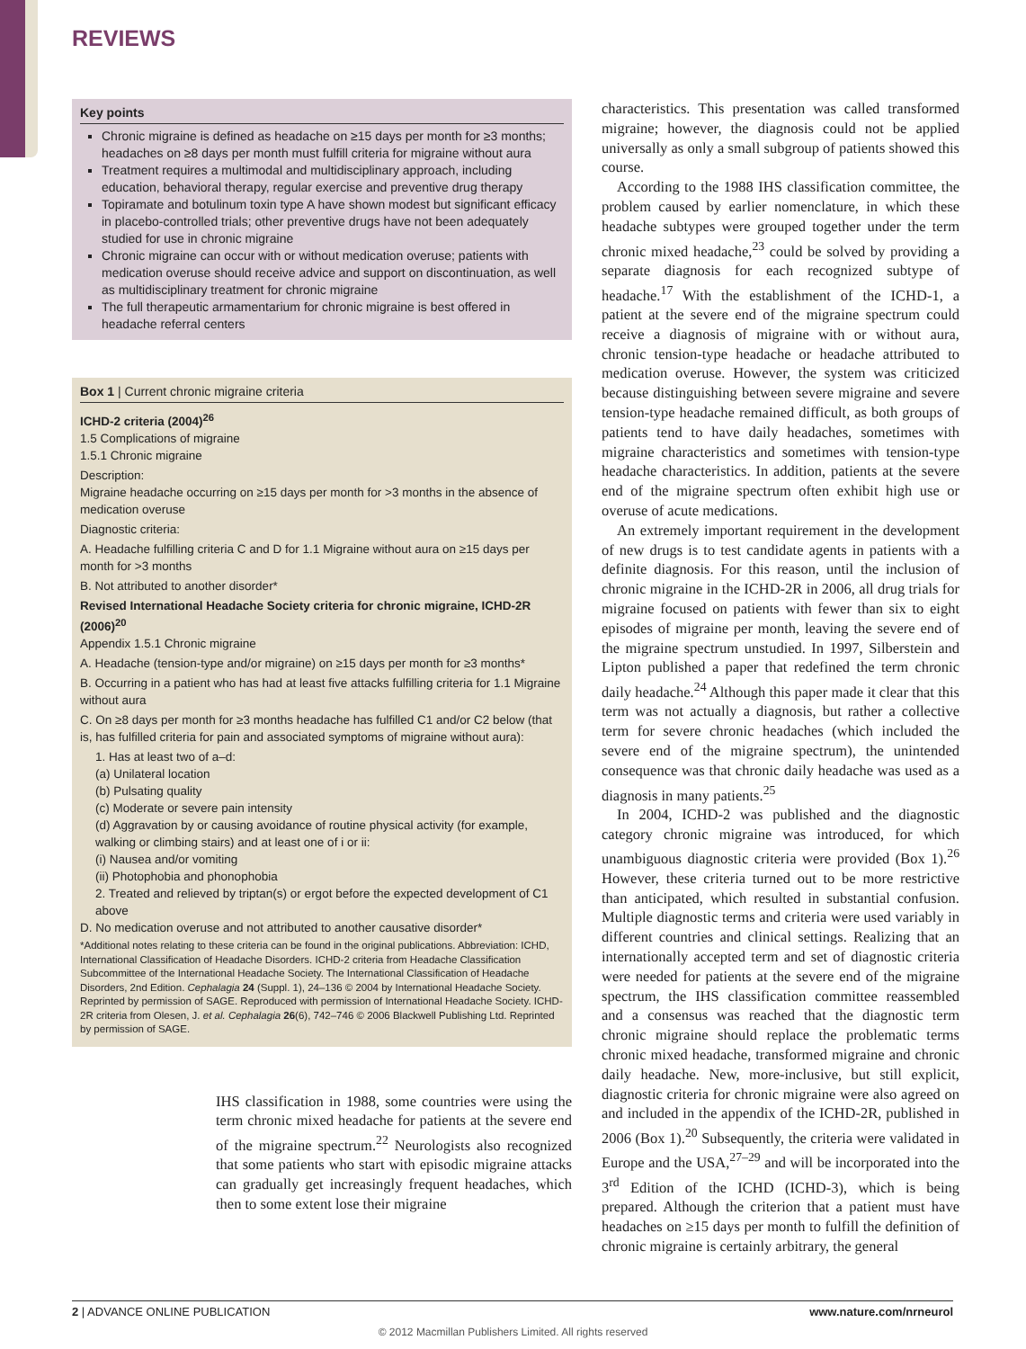REVIEWS
Key points
Chronic migraine is defined as headache on ≥15 days per month for ≥3 months; headaches on ≥8 days per month must fulfill criteria for migraine without aura
Treatment requires a multimodal and multidisciplinary approach, including education, behavioral therapy, regular exercise and preventive drug therapy
Topiramate and botulinum toxin type A have shown modest but significant efficacy in placebo-controlled trials; other preventive drugs have not been adequately studied for use in chronic migraine
Chronic migraine can occur with or without medication overuse; patients with medication overuse should receive advice and support on discontinuation, as well as multidisciplinary treatment for chronic migraine
The full therapeutic armamentarium for chronic migraine is best offered in headache referral centers
Box 1 | Current chronic migraine criteria
ICHD-2 criteria (2004)<sup>26</sup>
1.5 Complications of migraine
1.5.1 Chronic migraine
Description:
Migraine headache occurring on ≥15 days per month for >3 months in the absence of medication overuse
Diagnostic criteria:
A. Headache fulfilling criteria C and D for 1.1 Migraine without aura on ≥15 days per month for >3 months
B. Not attributed to another disorder*
Revised International Headache Society criteria for chronic migraine, ICHD-2R (2006)<sup>20</sup>
Appendix 1.5.1 Chronic migraine
A. Headache (tension-type and/or migraine) on ≥15 days per month for ≥3 months*
B. Occurring in a patient who has had at least five attacks fulfilling criteria for 1.1 Migraine without aura
C. On ≥8 days per month for ≥3 months headache has fulfilled C1 and/or C2 below (that is, has fulfilled criteria for pain and associated symptoms of migraine without aura):
1. Has at least two of a–d:
(a) Unilateral location
(b) Pulsating quality
(c) Moderate or severe pain intensity
(d) Aggravation by or causing avoidance of routine physical activity (for example, walking or climbing stairs) and at least one of i or ii:
(i) Nausea and/or vomiting
(ii) Photophobia and phonophobia
2. Treated and relieved by triptan(s) or ergot before the expected development of C1 above
D. No medication overuse and not attributed to another causative disorder*
*Additional notes relating to these criteria can be found in the original publications. Abbreviation: ICHD, International Classification of Headache Disorders. ICHD-2 criteria from Headache Classification Subcommittee of the International Headache Society. The International Classification of Headache Disorders, 2nd Edition. Cephalagia 24 (Suppl. 1), 24–136 © 2004 by International Headache Society. Reprinted by permission of SAGE. Reproduced with permission of International Headache Society. ICHD-2R criteria from Olesen, J. et al. Cephalagia 26(6), 742–746 © 2006 Blackwell Publishing Ltd. Reprinted by permission of SAGE.
IHS classification in 1988, some countries were using the term chronic mixed headache for patients at the severe end of the migraine spectrum.<sup>22</sup> Neurologists also recognized that some patients who start with episodic migraine attacks can gradually get increasingly frequent headaches, which then to some extent lose their migraine
characteristics. This presentation was called transformed migraine; however, the diagnosis could not be applied universally as only a small subgroup of patients showed this course.
According to the 1988 IHS classification committee, the problem caused by earlier nomenclature, in which these headache subtypes were grouped together under the term chronic mixed headache,<sup>23</sup> could be solved by providing a separate diagnosis for each recognized subtype of headache.<sup>17</sup> With the establishment of the ICHD-1, a patient at the severe end of the migraine spectrum could receive a diagnosis of migraine with or without aura, chronic tension-type headache or headache attributed to medication overuse. However, the system was criticized because distinguishing between severe migraine and severe tension-type headache remained difficult, as both groups of patients tend to have daily headaches, sometimes with migraine characteristics and sometimes with tension-type headache characteristics. In addition, patients at the severe end of the migraine spectrum often exhibit high use or overuse of acute medications.
An extremely important requirement in the development of new drugs is to test candidate agents in patients with a definite diagnosis. For this reason, until the inclusion of chronic migraine in the ICHD-2R in 2006, all drug trials for migraine focused on patients with fewer than six to eight episodes of migraine per month, leaving the severe end of the migraine spectrum unstudied. In 1997, Silberstein and Lipton published a paper that redefined the term chronic daily headache.<sup>24</sup> Although this paper made it clear that this term was not actually a diagnosis, but rather a collective term for severe chronic headaches (which included the severe end of the migraine spectrum), the unintended consequence was that chronic daily headache was used as a diagnosis in many patients.<sup>25</sup>
In 2004, ICHD-2 was published and the diagnostic category chronic migraine was introduced, for which unambiguous diagnostic criteria were provided (Box 1).<sup>26</sup> However, these criteria turned out to be more restrictive than anticipated, which resulted in substantial confusion. Multiple diagnostic terms and criteria were used variably in different countries and clinical settings. Realizing that an internationally accepted term and set of diagnostic criteria were needed for patients at the severe end of the migraine spectrum, the IHS classification committee reassembled and a consensus was reached that the diagnostic term chronic migraine should replace the problematic terms chronic mixed headache, transformed migraine and chronic daily headache. New, more-inclusive, but still explicit, diagnostic criteria for chronic migraine were also agreed on and included in the appendix of the ICHD-2R, published in 2006 (Box 1).<sup>20</sup> Subsequently, the criteria were validated in Europe and the USA,<sup>27–29</sup> and will be incorporated into the 3<sup>rd</sup> Edition of the ICHD (ICHD-3), which is being prepared. Although the criterion that a patient must have headaches on ≥15 days per month to fulfill the definition of chronic migraine is certainly arbitrary, the general
2 | ADVANCE ONLINE PUBLICATION www.nature.com/nrneurol
© 2012 Macmillan Publishers Limited. All rights reserved